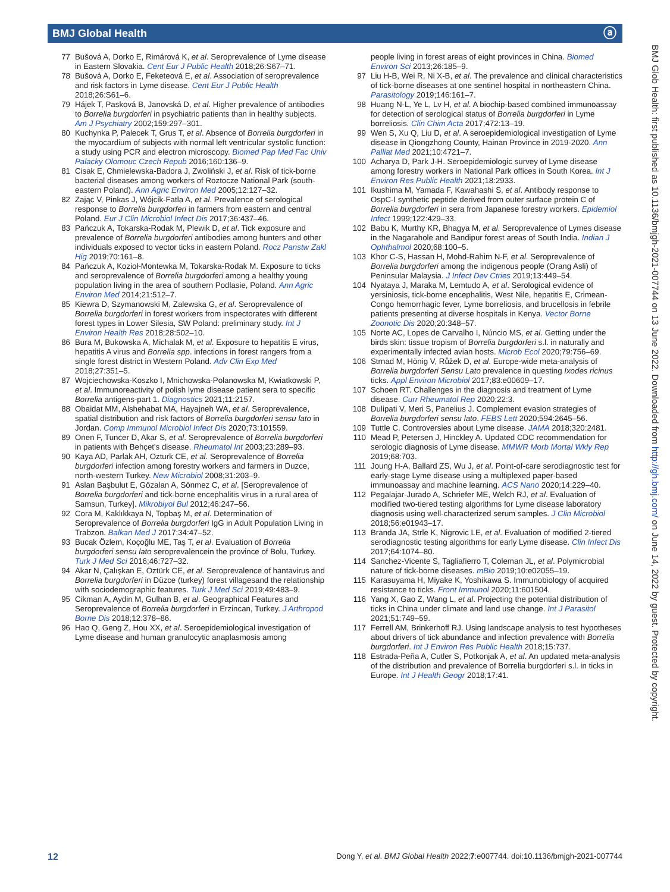BMJ Global Health ⓐ
77 Bušová A, Dorko E, Rimárová K, et al. Seroprevalence of Lyme disease in Eastern Slovakia. Cent Eur J Public Health 2018;26:S67–71.
78 Bušová A, Dorko E, Feketeová E, et al. Association of seroprevalence and risk factors in Lyme disease. Cent Eur J Public Health 2018;26:S61–6.
79 Hájek T, Pasková B, Janovská D, et al. Higher prevalence of antibodies to Borrelia burgdorferi in psychiatric patients than in healthy subjects. Am J Psychiatry 2002;159:297–301.
80 Kuchynka P, Palecek T, Grus T, et al. Absence of Borrelia burgdorferi in the myocardium of subjects with normal left ventricular systolic function: a study using PCR and electron microscopy. Biomed Pap Med Fac Univ Palacky Olomouc Czech Repub 2016;160:136–9.
81 Cisak E, Chmielewska-Badora J, Zwoliński J, et al. Risk of tick-borne bacterial diseases among workers of Roztocze National Park (south-eastern Poland). Ann Agric Environ Med 2005;12:127–32.
82 Zając V, Pinkas J, Wójcik-Fatla A, et al. Prevalence of serological response to Borrelia burgdorferi in farmers from eastern and central Poland. Eur J Clin Microbiol Infect Dis 2017;36:437–46.
83 Pańczuk A, Tokarska-Rodak M, Plewik D, et al. Tick exposure and prevalence of Borrelia burgdorferi antibodies among hunters and other individuals exposed to vector ticks in eastern Poland. Rocz Panstw Zakl Hig 2019;70:161–8.
84 Pańczuk A, Kozioł-Montewka M, Tokarska-Rodak M. Exposure to ticks and seroprevalence of Borrelia burgdorferi among a healthy young population living in the area of southern Podlasie, Poland. Ann Agric Environ Med 2014;21:512–7.
85 Kiewra D, Szymanowski M, Zalewska G, et al. Seroprevalence of Borrelia burgdorferi in forest workers from inspectorates with different forest types in Lower Silesia, SW Poland: preliminary study. Int J Environ Health Res 2018;28:502–10.
86 Bura M, Bukowska A, Michalak M, et al. Exposure to hepatitis E virus, hepatitis A virus and Borrelia spp. infections in forest rangers from a single forest district in Western Poland. Adv Clin Exp Med 2018;27:351–5.
87 Wojciechowska-Koszko I, Mnichowska-Polanowska M, Kwiatkowski P, et al. Immunoreactivity of polish lyme disease patient sera to specific Borrelia antigens-part 1. Diagnostics 2021;11:2157.
88 Obaidat MM, Alshehabat MA, Hayajneh WA, et al. Seroprevalence, spatial distribution and risk factors of Borrelia burgdorferi sensu lato in Jordan. Comp Immunol Microbiol Infect Dis 2020;73:101559.
89 Onen F, Tuncer D, Akar S, et al. Seroprevalence of Borrelia burgdorferi in patients with Behçet's disease. Rheumatol Int 2003;23:289–93.
90 Kaya AD, Parlak AH, Ozturk CE, et al. Seroprevalence of Borrelia burgdorferi infection among forestry workers and farmers in Duzce, north-western Turkey. New Microbiol 2008;31:203–9.
91 Aslan Başbulut E, Gözalan A, Sönmez C, et al. [Seroprevalence of Borrelia burgdorferi and tick-borne encephalitis virus in a rural area of Samsun, Turkey]. Mikrobiyol Bul 2012;46:247–56.
92 Cora M, Kaklıkkaya N, Topbaş M, et al. Determination of Seroprevalence of Borrelia burgdorferi IgG in Adult Population Living in Trabzon. Balkan Med J 2017;34:47–52.
93 Bucak Özlem, Koçoğlu ME, Taş T, et al. Evaluation of Borrelia burgdorferi sensu lato seroprevalencein the province of Bolu, Turkey. Turk J Med Sci 2016;46:727–32.
94 Akar N, Çalışkan E, Öztürk CE, et al. Seroprevalence of hantavirus and Borrelia burgdorferi in Düzce (turkey) forest villagesand the relationship with sociodemographic features. Turk J Med Sci 2019;49:483–9.
95 Cikman A, Aydin M, Gulhan B, et al. Geographical Features and Seroprevalence of Borrelia burgdorferi in Erzincan, Turkey. J Arthropod Borne Dis 2018;12:378–86.
96 Hao Q, Geng Z, Hou XX, et al. Seroepidemiological investigation of Lyme disease and human granulocytic anaplasmosis among
people living in forest areas of eight provinces in China. Biomed Environ Sci 2013;26:185–9.
97 Liu H-B, Wei R, Ni X-B, et al. The prevalence and clinical characteristics of tick-borne diseases at one sentinel hospital in northeastern China. Parasitology 2019;146:161–7.
98 Huang N-L, Ye L, Lv H, et al. A biochip-based combined immunoassay for detection of serological status of Borrelia burgdorferi in Lyme borreliosis. Clin Chim Acta 2017;472:13–19.
99 Wen S, Xu Q, Liu D, et al. A seroepidemiological investigation of Lyme disease in Qiongzhong County, Hainan Province in 2019-2020. Ann Palliat Med 2021;10:4721–7.
100 Acharya D, Park J-H. Seroepidemiologic survey of Lyme disease among forestry workers in National Park offices in South Korea. Int J Environ Res Public Health 2021;18:2933.
101 Ikushima M, Yamada F, Kawahashi S, et al. Antibody response to OspC-I synthetic peptide derived from outer surface protein C of Borrelia burgdorferi in sera from Japanese forestry workers. Epidemiol Infect 1999;122:429–33.
102 Babu K, Murthy KR, Bhagya M, et al. Seroprevalence of Lymes disease in the Nagarahole and Bandipur forest areas of South India. Indian J Ophthalmol 2020;68:100–5.
103 Khor C-S, Hassan H, Mohd-Rahim N-F, et al. Seroprevalence of Borrelia burgdorferi among the indigenous people (Orang Asli) of Peninsular Malaysia. J Infect Dev Ctries 2019;13:449–54.
104 Nyataya J, Maraka M, Lemtudo A, et al. Serological evidence of yersiniosis, tick-borne encephalitis, West Nile, hepatitis E, Crimean-Congo hemorrhagic fever, Lyme borreliosis, and brucellosis in febrile patients presenting at diverse hospitals in Kenya. Vector Borne Zoonotic Dis 2020;20:348–57.
105 Norte AC, Lopes de Carvalho I, Núncio MS, et al. Getting under the birds skin: tissue tropism of Borrelia burgdorferi s.l. in naturally and experimentally infected avian hosts. Microb Ecol 2020;79:756–69.
106 Strnad M, Hönig V, Růžek D, et al. Europe-wide meta-analysis of Borrelia burgdorferi Sensu Lato prevalence in questing Ixodes ricinus ticks. Appl Environ Microbiol 2017;83:e00609–17.
107 Schoen RT. Challenges in the diagnosis and treatment of Lyme disease. Curr Rheumatol Rep 2020;22:3.
108 Dulipati V, Meri S, Panelius J. Complement evasion strategies of Borrelia burgdorferi sensu lato. FEBS Lett 2020;594:2645–56.
109 Tuttle C. Controversies about Lyme disease. JAMA 2018;320:2481.
110 Mead P, Petersen J, Hinckley A. Updated CDC recommendation for serologic diagnosis of Lyme disease. MMWR Morb Mortal Wkly Rep 2019;68:703.
111 Joung H-A, Ballard ZS, Wu J, et al. Point-of-care serodiagnostic test for early-stage Lyme disease using a multiplexed paper-based immunoassay and machine learning. ACS Nano 2020;14:229–40.
112 Pegalajar-Jurado A, Schriefer ME, Welch RJ, et al. Evaluation of modified two-tiered testing algorithms for Lyme disease laboratory diagnosis using well-characterized serum samples. J Clin Microbiol 2018;56:e01943–17.
113 Branda JA, Strle K, Nigrovic LE, et al. Evaluation of modified 2-tiered serodiagnostic testing algorithms for early Lyme disease. Clin Infect Dis 2017;64:1074–80.
114 Sanchez-Vicente S, Tagliafierro T, Coleman JL, et al. Polymicrobial nature of tick-borne diseases. mBio 2019;10:e02055–19.
115 Karasuyama H, Miyake K, Yoshikawa S. Immunobiology of acquired resistance to ticks. Front Immunol 2020;11:601504.
116 Yang X, Gao Z, Wang L, et al. Projecting the potential distribution of ticks in China under climate and land use change. Int J Parasitol 2021;51:749–59.
117 Ferrell AM, Brinkerhoff RJ. Using landscape analysis to test hypotheses about drivers of tick abundance and infection prevalence with Borrelia burgdorferi. Int J Environ Res Public Health 2018;15:737.
118 Estrada-Peña A, Cutler S, Potkonjak A, et al. An updated meta-analysis of the distribution and prevalence of Borrelia burgdorferi s.l. in ticks in Europe. Int J Health Geogr 2018;17:41.
BMJ Glob Health: first published as 10.1136/bmjgh-2021-007744 on 13 June 2022. Downloaded from http://gh.bmj.com/ on June 14, 2022 by guest. Protected by copyright.
12 Dong Y, et al. BMJ Global Health 2022;7:e007744. doi:10.1136/bmjgh-2021-007744